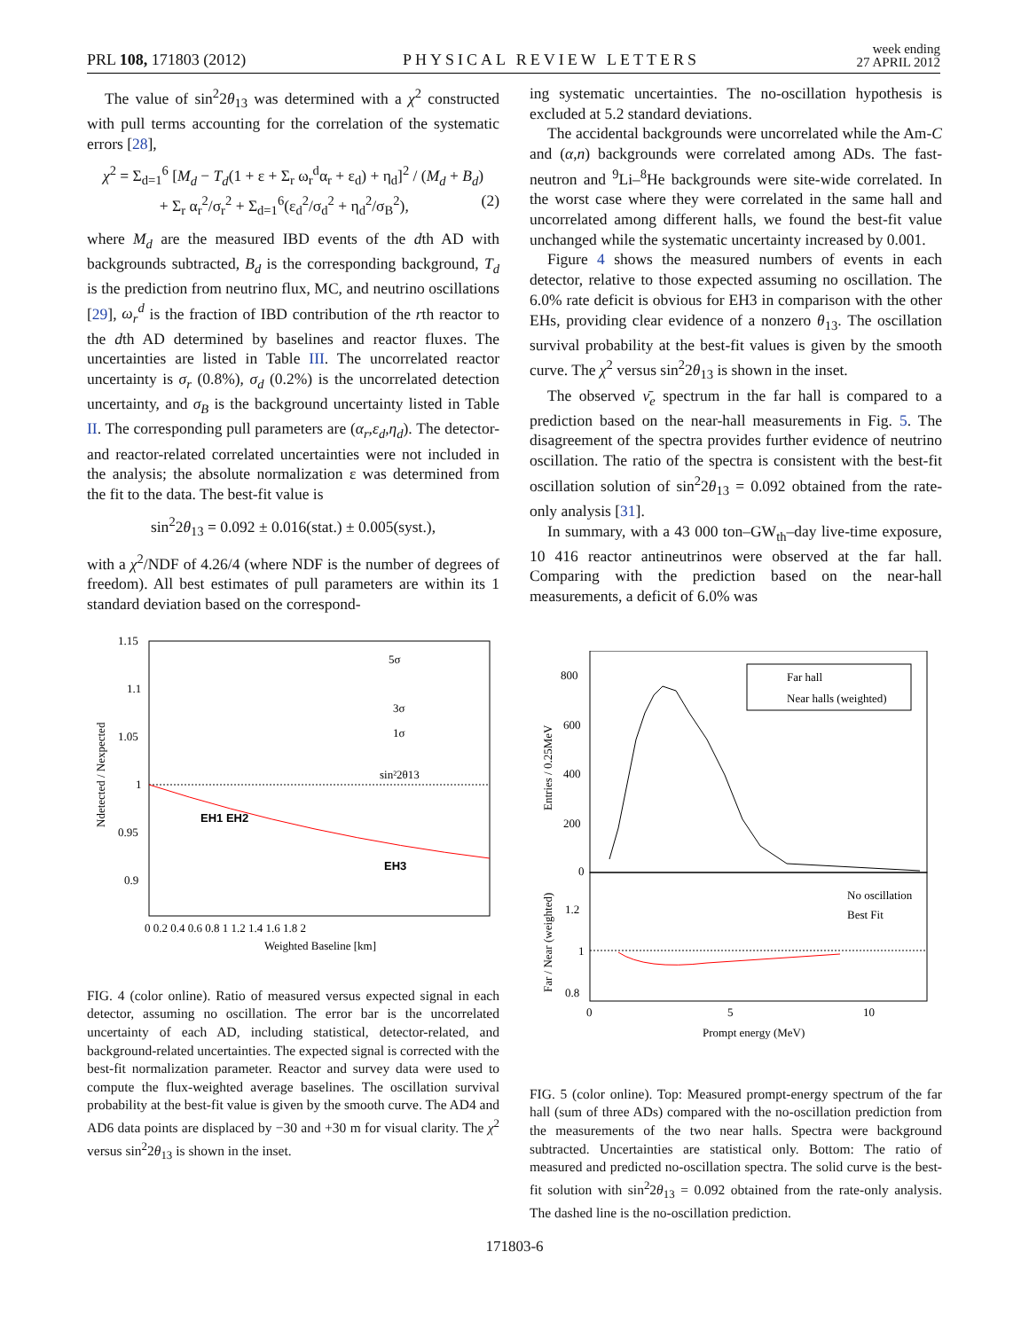PRL 108, 171803 (2012) PHYSICAL REVIEW LETTERS week ending
27 APRIL 2012
The value of sin<sup>2</sup>2θ<sub>13</sub> was determined with a χ<sup>2</sup> constructed with pull terms accounting for the correlation of the systematic errors [28],
χ<sup>2</sup> = Σ<sub>d=1</sub><sup>6</sup> [M<sub>d</sub> − T<sub>d</sub>(1 + ε + Σ<sub>r</sub> ω<sub>r</sub><sup>d</sup>α<sub>r</sub> + ε<sub>d</sub>) + η<sub>d</sub>]<sup>2</sup> / (M<sub>d</sub> + B<sub>d</sub>)
+ Σ<sub>r</sub> α<sub>r</sub><sup>2</sup>/σ<sub>r</sub><sup>2</sup> + Σ<sub>d=1</sub><sup>6</sup>(ε<sub>d</sub><sup>2</sup>/σ<sub>d</sub><sup>2</sup> + η<sub>d</sub><sup>2</sup>/σ<sub>B</sub><sup>2</sup>), (2)
where M<sub>d</sub> are the measured IBD events of the dth AD with backgrounds subtracted, B<sub>d</sub> is the corresponding background, T<sub>d</sub> is the prediction from neutrino flux, MC, and neutrino oscillations [29], ω<sub>r</sub><sup>d</sup> is the fraction of IBD contribution of the rth reactor to the dth AD determined by baselines and reactor fluxes. The uncertainties are listed in Table III. The uncorrelated reactor uncertainty is σ<sub>r</sub> (0.8%), σ<sub>d</sub> (0.2%) is the uncorrelated detection uncertainty, and σ<sub>B</sub> is the background uncertainty listed in Table II. The corresponding pull parameters are (α<sub>r</sub>,ε<sub>d</sub>,η<sub>d</sub>). The detector- and reactor-related correlated uncertainties were not included in the analysis; the absolute normalization ε was determined from the fit to the data. The best-fit value is
sin<sup>2</sup>2θ<sub>13</sub> = 0.092 ± 0.016(stat.) ± 0.005(syst.),
with a χ<sup>2</sup>/NDF of 4.26/4 (where NDF is the number of degrees of freedom). All best estimates of pull parameters are within its 1 standard deviation based on the correspond-
1.15
1.1
1.05
1
0.95
0.9
EH1 EH2
EH3
0 0.2 0.4 0.6 0.8 1 1.2 1.4 1.6 1.8 2
Weighted Baseline [km]
5σ
3σ
1σ
sin²2θ13
Ndetected / Nexpected
FIG. 4 (color online). Ratio of measured versus expected signal in each detector, assuming no oscillation. The error bar is the uncorrelated uncertainty of each AD, including statistical, detector-related, and background-related uncertainties. The expected signal is corrected with the best-fit normalization parameter. Reactor and survey data were used to compute the flux-weighted average baselines. The oscillation survival probability at the best-fit value is given by the smooth curve. The AD4 and AD6 data points are displaced by −30 and +30 m for visual clarity. The χ<sup>2</sup> versus sin<sup>2</sup>2θ<sub>13</sub> is shown in the inset.
ing systematic uncertainties. The no-oscillation hypothesis is excluded at 5.2 standard deviations.
The accidental backgrounds were uncorrelated while the Am-C and (α,n) backgrounds were correlated among ADs. The fast-neutron and <sup>9</sup>Li–<sup>8</sup>He backgrounds were site-wide correlated. In the worst case where they were correlated in the same hall and uncorrelated among different halls, we found the best-fit value unchanged while the systematic uncertainty increased by 0.001.
Figure 4 shows the measured numbers of events in each detector, relative to those expected assuming no oscillation. The 6.0% rate deficit is obvious for EH3 in comparison with the other EHs, providing clear evidence of a nonzero θ<sub>13</sub>. The oscillation survival probability at the best-fit values is given by the smooth curve. The χ<sup>2</sup> versus sin<sup>2</sup>2θ<sub>13</sub> is shown in the inset.
The observed ν̄<sub>e</sub> spectrum in the far hall is compared to a prediction based on the near-hall measurements in Fig. 5. The disagreement of the spectra provides further evidence of neutrino oscillation. The ratio of the spectra is consistent with the best-fit oscillation solution of sin<sup>2</sup>2θ<sub>13</sub> = 0.092 obtained from the rate-only analysis [31].
In summary, with a 43 000 ton–GW<sub>th</sub>–day live-time exposure, 10 416 reactor antineutrinos were observed at the far hall. Comparing with the prediction based on the near-hall measurements, a deficit of 6.0% was
Far hall
Near halls (weighted)
No oscillation
Best Fit
800
600
400
200
0
1.2
1
0.8
0
5
10
Prompt energy (MeV)
Entries / 0.25MeV
Far / Near (weighted)
FIG. 5 (color online). Top: Measured prompt-energy spectrum of the far hall (sum of three ADs) compared with the no-oscillation prediction from the measurements of the two near halls. Spectra were background subtracted. Uncertainties are statistical only. Bottom: The ratio of measured and predicted no-oscillation spectra. The solid curve is the best-fit solution with sin<sup>2</sup>2θ<sub>13</sub> = 0.092 obtained from the rate-only analysis. The dashed line is the no-oscillation prediction.
171803-6